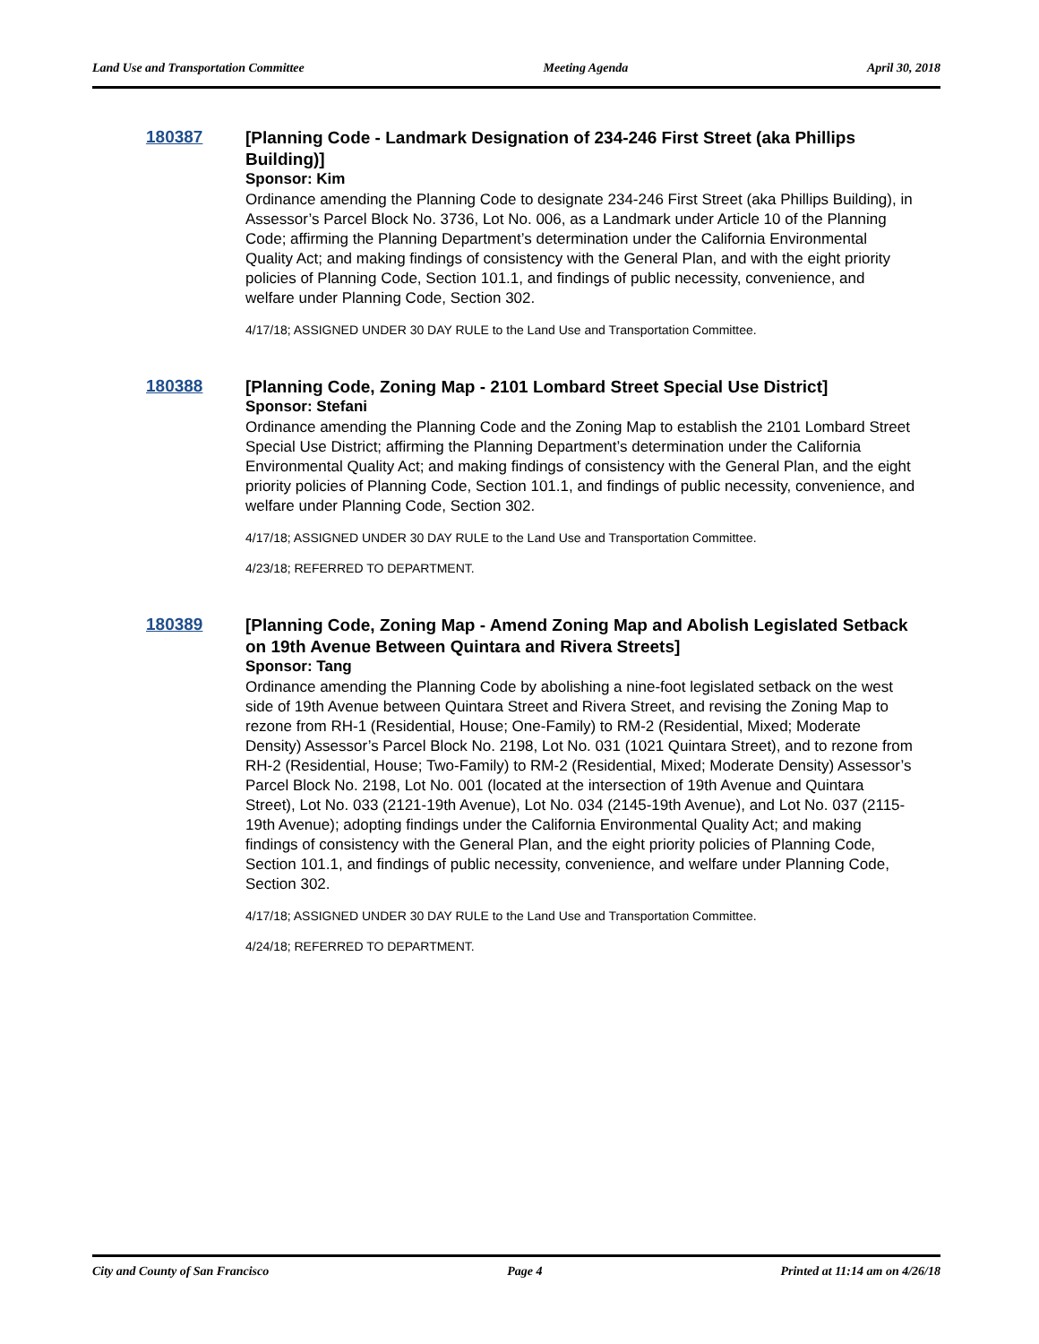Land Use and Transportation Committee Meeting Agenda April 30, 2018
180387
[Planning Code - Landmark Designation of 234-246 First Street (aka Phillips Building)]
Sponsor: Kim
Ordinance amending the Planning Code to designate 234-246 First Street (aka Phillips Building), in Assessor’s Parcel Block No. 3736, Lot No. 006, as a Landmark under Article 10 of the Planning Code; affirming the Planning Department’s determination under the California Environmental Quality Act; and making findings of consistency with the General Plan, and with the eight priority policies of Planning Code, Section 101.1, and findings of public necessity, convenience, and welfare under Planning Code, Section 302.
4/17/18; ASSIGNED UNDER 30 DAY RULE to the Land Use and Transportation Committee.
180388
[Planning Code, Zoning Map - 2101 Lombard Street Special Use District]
Sponsor: Stefani
Ordinance amending the Planning Code and the Zoning Map to establish the 2101 Lombard Street Special Use District; affirming the Planning Department’s determination under the California Environmental Quality Act; and making findings of consistency with the General Plan, and the eight priority policies of Planning Code, Section 101.1, and findings of public necessity, convenience, and welfare under Planning Code, Section 302.
4/17/18; ASSIGNED UNDER 30 DAY RULE to the Land Use and Transportation Committee.
4/23/18; REFERRED TO DEPARTMENT.
180389
[Planning Code, Zoning Map - Amend Zoning Map and Abolish Legislated Setback on 19th Avenue Between Quintara and Rivera Streets]
Sponsor: Tang
Ordinance amending the Planning Code by abolishing a nine-foot legislated setback on the west side of 19th Avenue between Quintara Street and Rivera Street, and revising the Zoning Map to rezone from RH-1 (Residential, House; One-Family) to RM-2 (Residential, Mixed; Moderate Density) Assessor’s Parcel Block No. 2198, Lot No. 031 (1021 Quintara Street), and to rezone from RH-2 (Residential, House; Two-Family) to RM-2 (Residential, Mixed; Moderate Density) Assessor’s Parcel Block No. 2198, Lot No. 001 (located at the intersection of 19th Avenue and Quintara Street), Lot No. 033 (2121-19th Avenue), Lot No. 034 (2145-19th Avenue), and Lot No. 037 (2115-19th Avenue); adopting findings under the California Environmental Quality Act; and making findings of consistency with the General Plan, and the eight priority policies of Planning Code, Section 101.1, and findings of public necessity, convenience, and welfare under Planning Code, Section 302.
4/17/18; ASSIGNED UNDER 30 DAY RULE to the Land Use and Transportation Committee.
4/24/18; REFERRED TO DEPARTMENT.
City and County of San Francisco Page 4 Printed at 11:14 am on 4/26/18